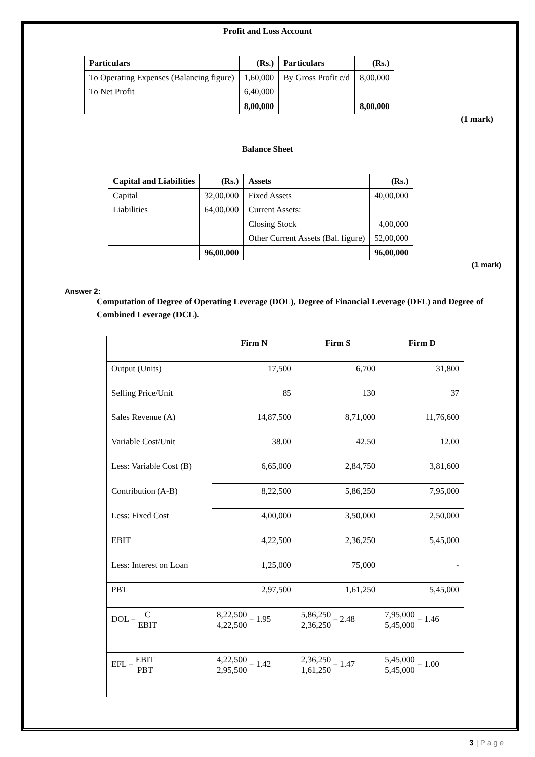Profit and Loss Account
| Particulars | (Rs.) | Particulars | (Rs.) |
| --- | --- | --- | --- |
| To Operating Expenses (Balancing figure) | 1,60,000 | By Gross Profit c/d | 8,00,000 |
| To Net Profit | 6,40,000 | | |
| | 8,00,000 | | 8,00,000 |
(1 mark)
Balance Sheet
| Capital and Liabilities | (Rs.) | Assets | (Rs.) |
| --- | --- | --- | --- |
| Capital | 32,00,000 | Fixed Assets | 40,00,000 |
| Liabilities | 64,00,000 | Current Assets: | |
| | | Closing Stock | 4,00,000 |
| | | Other Current Assets (Bal. figure) | 52,00,000 |
| | 96,00,000 | | 96,00,000 |
(1 mark)
Answer 2:
Computation of Degree of Operating Leverage (DOL), Degree of Financial Leverage (DFL) and Degree of Combined Leverage (DCL).
| | Firm N | Firm S | Firm D |
| --- | --- | --- | --- |
| Output (Units) | 17,500 | 6,700 | 31,800 |
| Selling Price/Unit | 85 | 130 | 37 |
| Sales Revenue (A) | 14,87,500 | 8,71,000 | 11,76,600 |
| Variable Cost/Unit | 38.00 | 42.50 | 12.00 |
| Less: Variable Cost (B) | 6,65,000 | 2,84,750 | 3,81,600 |
| Contribution (A-B) | 8,22,500 | 5,86,250 | 7,95,000 |
| Less: Fixed Cost | 4,00,000 | 3,50,000 | 2,50,000 |
| EBIT | 4,22,500 | 2,36,250 | 5,45,000 |
| Less: Interest on Loan | 1,25,000 | 75,000 | - |
| PBT | 2,97,500 | 1,61,250 | 5,45,000 |
| DOL = C EBIT | 8,22,500 4,22,500 = 1.95 | 5,86,250 2,36,250 = 2.48 | 7,95,000 5,45,000 = 1.46 |
| EFL = EBIT PBT | 4,22,500 2,95,500 = 1.42 | 2,36,250 1,61,250 = 1.47 | 5,45,000 5,45,000 = 1.00 |
3 | P a g e